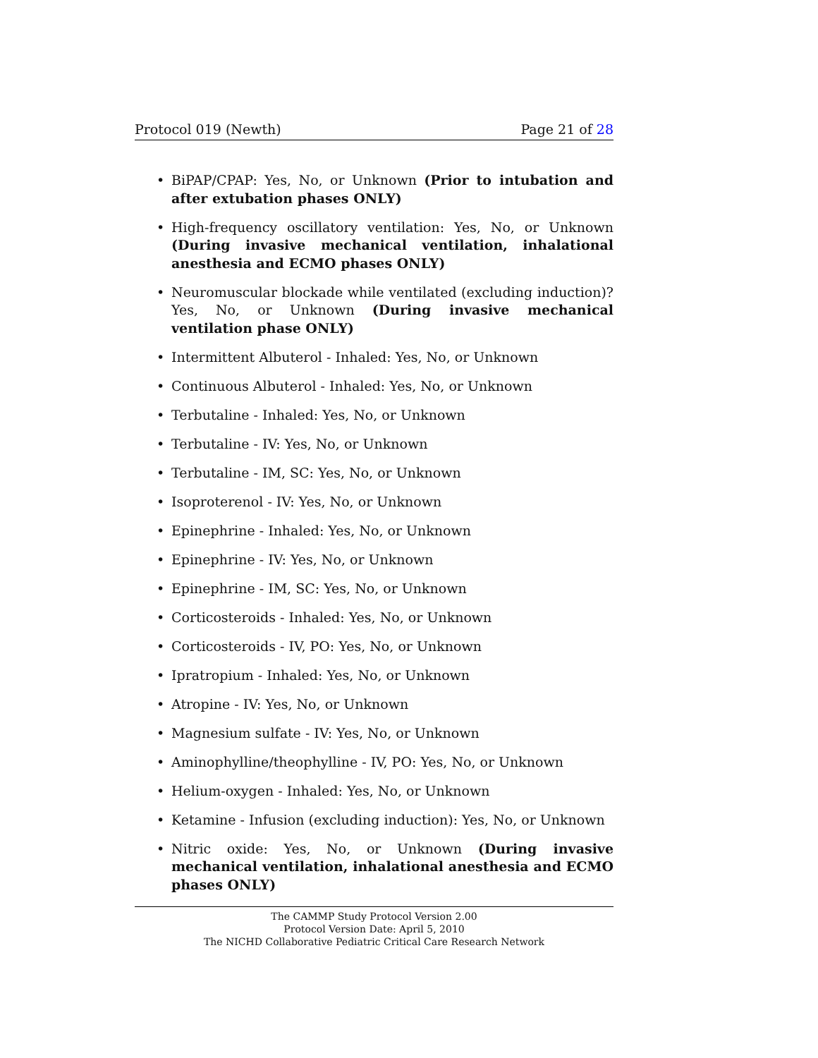Protocol 019 (Newth) Page 21 of 28
• BiPAP/CPAP: Yes, No, or Unknown (Prior to intubation and after extubation phases ONLY)
• High-frequency oscillatory ventilation: Yes, No, or Unknown (During invasive mechanical ventilation, inhalational anesthesia and ECMO phases ONLY)
• Neuromuscular blockade while ventilated (excluding induction)? Yes, No, or Unknown (During invasive mechanical ventilation phase ONLY)
• Intermittent Albuterol - Inhaled: Yes, No, or Unknown
• Continuous Albuterol - Inhaled: Yes, No, or Unknown
• Terbutaline - Inhaled: Yes, No, or Unknown
• Terbutaline - IV: Yes, No, or Unknown
• Terbutaline - IM, SC: Yes, No, or Unknown
• Isoproterenol - IV: Yes, No, or Unknown
• Epinephrine - Inhaled: Yes, No, or Unknown
• Epinephrine - IV: Yes, No, or Unknown
• Epinephrine - IM, SC: Yes, No, or Unknown
• Corticosteroids - Inhaled: Yes, No, or Unknown
• Corticosteroids - IV, PO: Yes, No, or Unknown
• Ipratropium - Inhaled: Yes, No, or Unknown
• Atropine - IV: Yes, No, or Unknown
• Magnesium sulfate - IV: Yes, No, or Unknown
• Aminophylline/theophylline - IV, PO: Yes, No, or Unknown
• Helium-oxygen - Inhaled: Yes, No, or Unknown
• Ketamine - Infusion (excluding induction): Yes, No, or Unknown
• Nitric oxide: Yes, No, or Unknown (During invasive mechanical ventilation, inhalational anesthesia and ECMO phases ONLY)
The CAMMP Study Protocol Version 2.00
Protocol Version Date: April 5, 2010
The NICHD Collaborative Pediatric Critical Care Research Network